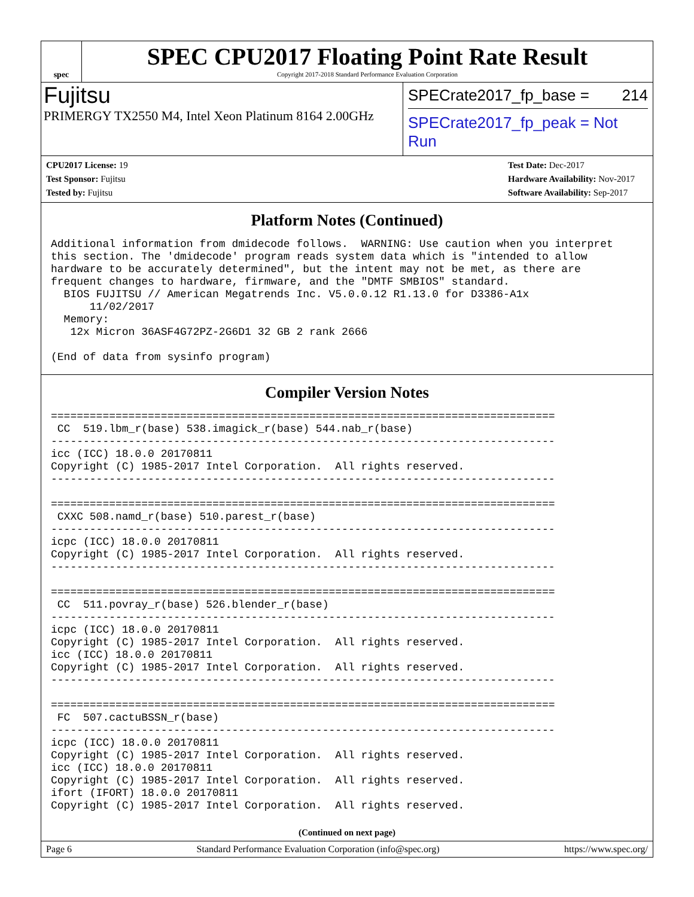spec
SPEC CPU2017 Floating Point Rate Result
Copyright 2017-2018 Standard Performance Evaluation Corporation
Fujitsu
PRIMERGY TX2550 M4, Intel Xeon Platinum 8164 2.00GHz
SPECrate2017_fp_base = 214
SPECrate2017_fp_peak = Not Run
CPU2017 License: 19
Test Sponsor: Fujitsu
Tested by: Fujitsu
Test Date: Dec-2017
Hardware Availability: Nov-2017
Software Availability: Sep-2017
Platform Notes (Continued)
Additional information from dmidecode follows.  WARNING: Use caution when you interpret
this section. The 'dmidecode' program reads system data which is "intended to allow
hardware to be accurately determined", but the intent may not be met, as there are
frequent changes to hardware, firmware, and the "DMTF SMBIOS" standard.
  BIOS FUJITSU // American Megatrends Inc. V5.0.0.12 R1.13.0 for D3386-A1x
      11/02/2017
  Memory:
   12x Micron 36ASF4G72PZ-2G6D1 32 GB 2 rank 2666

(End of data from sysinfo program)
Compiler Version Notes
==============================================================================
 CC  519.lbm_r(base) 538.imagick_r(base) 544.nab_r(base)
------------------------------------------------------------------------------
icc (ICC) 18.0.0 20170811
Copyright (C) 1985-2017 Intel Corporation.  All rights reserved.
------------------------------------------------------------------------------

==============================================================================
 CXXC 508.namd_r(base) 510.parest_r(base)
------------------------------------------------------------------------------
icpc (ICC) 18.0.0 20170811
Copyright (C) 1985-2017 Intel Corporation.  All rights reserved.
------------------------------------------------------------------------------

==============================================================================
 CC  511.povray_r(base) 526.blender_r(base)
------------------------------------------------------------------------------
icpc (ICC) 18.0.0 20170811
Copyright (C) 1985-2017 Intel Corporation.  All rights reserved.
icc (ICC) 18.0.0 20170811
Copyright (C) 1985-2017 Intel Corporation.  All rights reserved.
------------------------------------------------------------------------------

==============================================================================
 FC  507.cactuBSSN_r(base)
------------------------------------------------------------------------------
icpc (ICC) 18.0.0 20170811
Copyright (C) 1985-2017 Intel Corporation.  All rights reserved.
icc (ICC) 18.0.0 20170811
Copyright (C) 1985-2017 Intel Corporation.  All rights reserved.
ifort (IFORT) 18.0.0 20170811
Copyright (C) 1985-2017 Intel Corporation.  All rights reserved.
(Continued on next page)
Page 6 Standard Performance Evaluation Corporation (info@spec.org) https://www.spec.org/